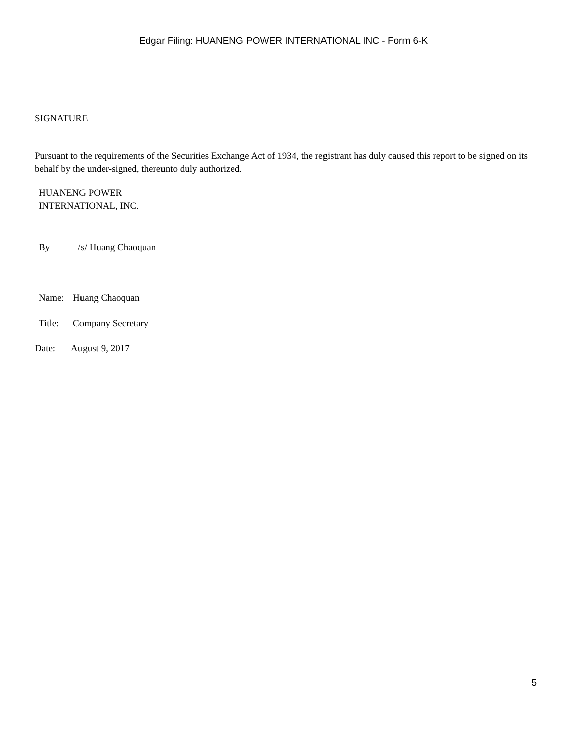Edgar Filing: HUANENG POWER INTERNATIONAL INC - Form 6-K
SIGNATURE
Pursuant to the requirements of the Securities Exchange Act of 1934, the registrant has duly caused this report to be signed on its behalf by the under-signed, thereunto duly authorized.
HUANENG POWER
INTERNATIONAL, INC.
By /s/ Huang Chaoquan
Name: Huang Chaoquan
Title: Company Secretary
Date: August 9, 2017
5